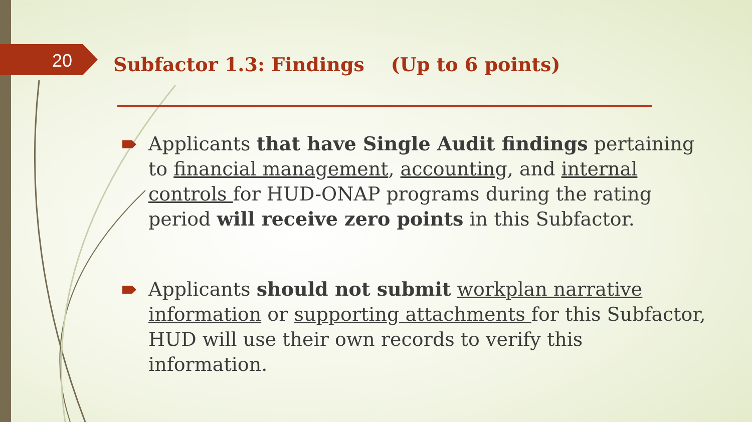20
Subfactor 1.3: Findings (Up to 6 points)
Applicants that have Single Audit findings pertaining to financial management, accounting, and internal controls for HUD-ONAP programs during the rating period will receive zero points in this Subfactor.
Applicants should not submit workplan narrative information or supporting attachments for this Subfactor, HUD will use their own records to verify this information.